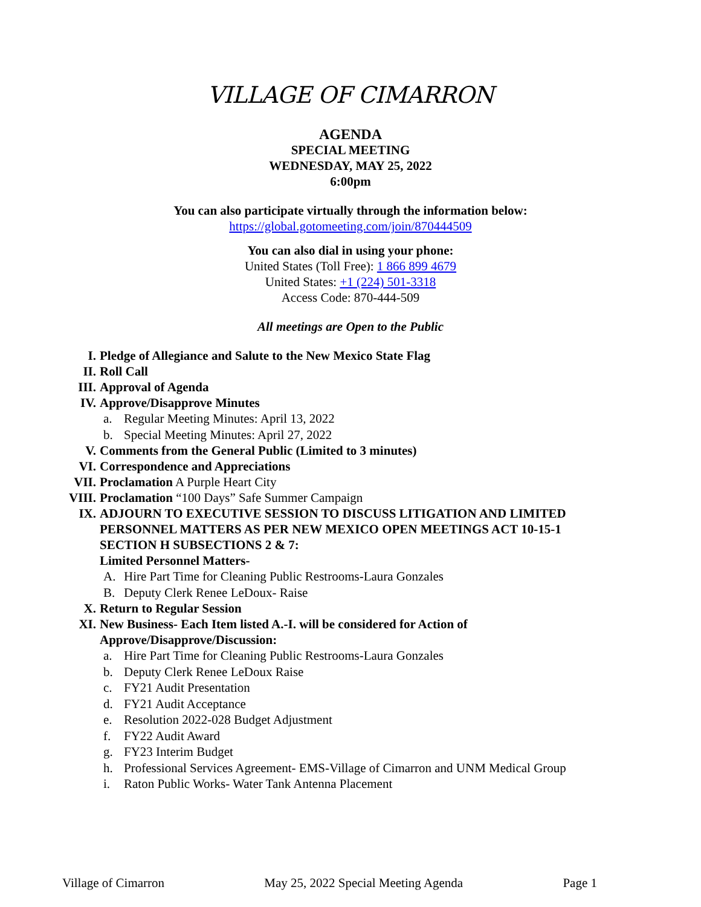VILLAGE OF CIMARRON
AGENDA
SPECIAL MEETING
WEDNESDAY, MAY 25, 2022
6:00pm
You can also participate virtually through the information below:
https://global.gotomeeting.com/join/870444509
You can also dial in using your phone:
United States (Toll Free): 1 866 899 4679
United States: +1 (224) 501-3318
Access Code: 870-444-509
All meetings are Open to the Public
I. Pledge of Allegiance and Salute to the New Mexico State Flag
II. Roll Call
III. Approval of Agenda
IV. Approve/Disapprove Minutes
a. Regular Meeting Minutes: April 13, 2022
b. Special Meeting Minutes: April 27, 2022
V. Comments from the General Public (Limited to 3 minutes)
VI. Correspondence and Appreciations
VII. Proclamation A Purple Heart City
VIII. Proclamation “100 Days” Safe Summer Campaign
IX. ADJOURN TO EXECUTIVE SESSION TO DISCUSS LITIGATION AND LIMITED PERSONNEL MATTERS AS PER NEW MEXICO OPEN MEETINGS ACT 10-15-1 SECTION H SUBSECTIONS 2 & 7:
Limited Personnel Matters-
A. Hire Part Time for Cleaning Public Restrooms-Laura Gonzales
B. Deputy Clerk Renee LeDoux- Raise
X. Return to Regular Session
XI. New Business- Each Item listed A.-I. will be considered for Action of
Approve/Disapprove/Discussion:
a. Hire Part Time for Cleaning Public Restrooms-Laura Gonzales
b. Deputy Clerk Renee LeDoux Raise
c. FY21 Audit Presentation
d. FY21 Audit Acceptance
e. Resolution 2022-028 Budget Adjustment
f. FY22 Audit Award
g. FY23 Interim Budget
h. Professional Services Agreement- EMS-Village of Cimarron and UNM Medical Group
i. Raton Public Works- Water Tank Antenna Placement
Village of Cimarron May 25, 2022 Special Meeting Agenda Page 1